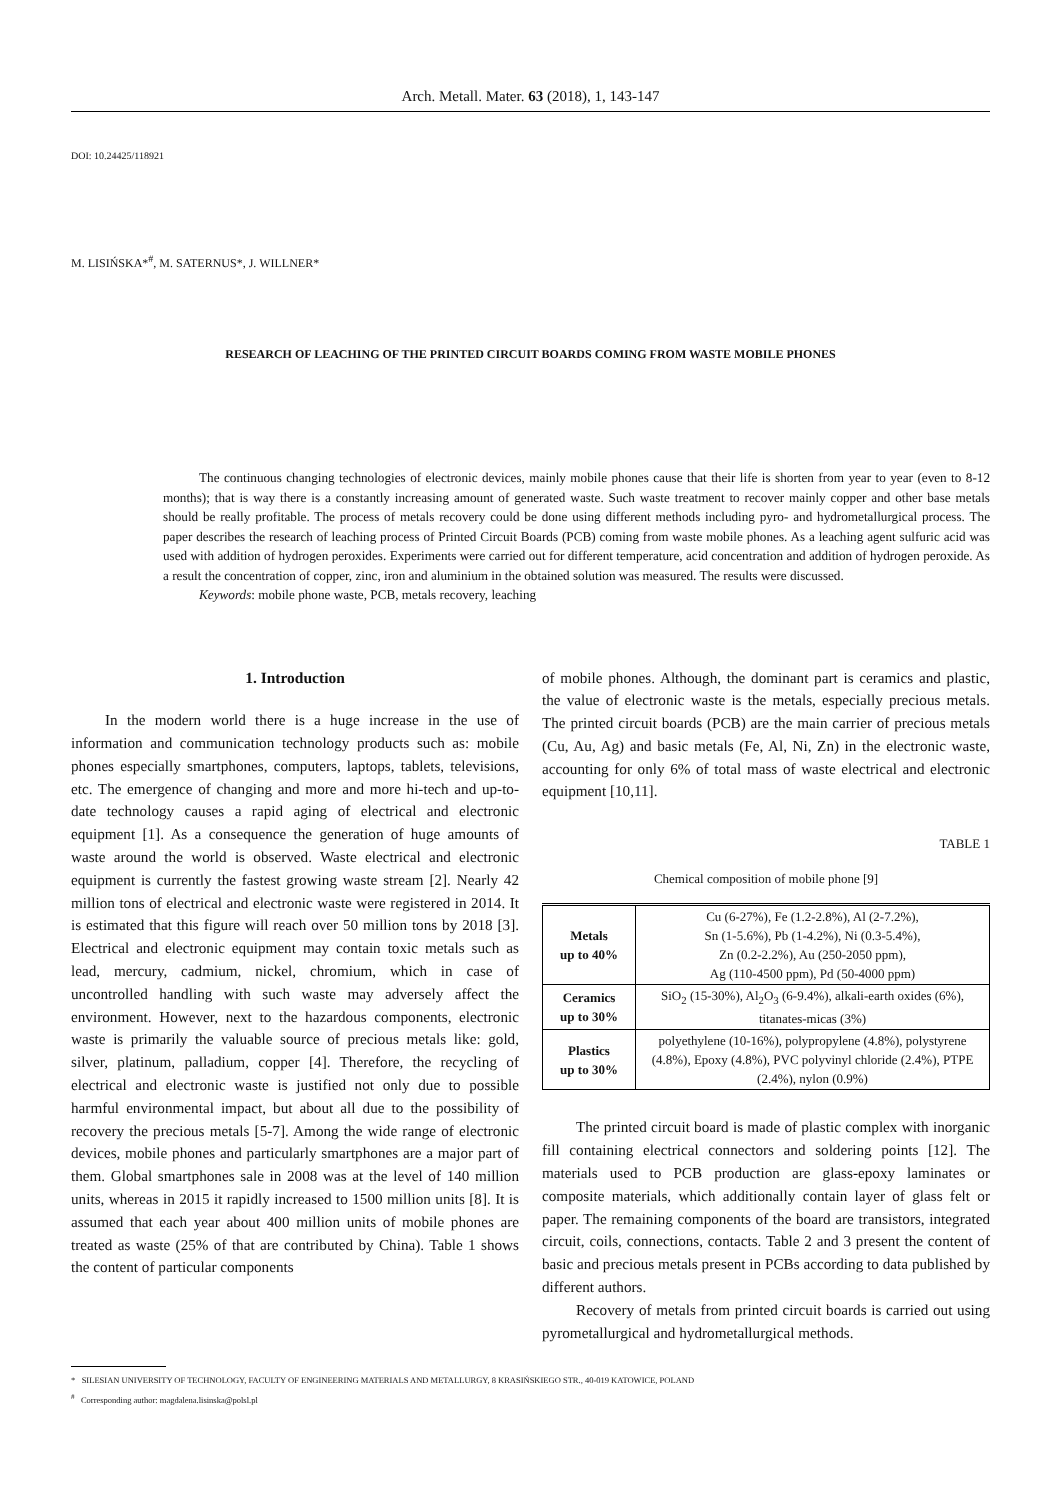Arch. Metall. Mater. 63 (2018), 1, 143-147
DOI: 10.24425/118921
M. LISIŃSKA*<sup>#</sup>, M. SATERNUS*, J. WILLNER*
RESEARCH OF LEACHING OF THE PRINTED CIRCUIT BOARDS COMING FROM WASTE MOBILE PHONES
The continuous changing technologies of electronic devices, mainly mobile phones cause that their life is shorten from year to year (even to 8-12 months); that is way there is a constantly increasing amount of generated waste. Such waste treatment to recover mainly copper and other base metals should be really profitable. The process of metals recovery could be done using different methods including pyro- and hydrometallurgical process. The paper describes the research of leaching process of Printed Circuit Boards (PCB) coming from waste mobile phones. As a leaching agent sulfuric acid was used with addition of hydrogen peroxides. Experiments were carried out for different temperature, acid concentration and addition of hydrogen peroxide. As a result the concentration of copper, zinc, iron and aluminium in the obtained solution was measured. The results were discussed.
Keywords: mobile phone waste, PCB, metals recovery, leaching
1. Introduction
In the modern world there is a huge increase in the use of information and communication technology products such as: mobile phones especially smartphones, computers, laptops, tablets, televisions, etc. The emergence of changing and more and more hi-tech and up-to-date technology causes a rapid aging of electrical and electronic equipment [1]. As a consequence the generation of huge amounts of waste around the world is observed. Waste electrical and electronic equipment is currently the fastest growing waste stream [2]. Nearly 42 million tons of electrical and electronic waste were registered in 2014. It is estimated that this figure will reach over 50 million tons by 2018 [3]. Electrical and electronic equipment may contain toxic metals such as lead, mercury, cadmium, nickel, chromium, which in case of uncontrolled handling with such waste may adversely affect the environment. However, next to the hazardous components, electronic waste is primarily the valuable source of precious metals like: gold, silver, platinum, palladium, copper [4]. Therefore, the recycling of electrical and electronic waste is justified not only due to possible harmful environmental impact, but about all due to the possibility of recovery the precious metals [5-7]. Among the wide range of electronic devices, mobile phones and particularly smartphones are a major part of them. Global smartphones sale in 2008 was at the level of 140 million units, whereas in 2015 it rapidly increased to 1500 million units [8]. It is assumed that each year about 400 million units of mobile phones are treated as waste (25% of that are contributed by China). Table 1 shows the content of particular components
of mobile phones. Although, the dominant part is ceramics and plastic, the value of electronic waste is the metals, especially precious metals. The printed circuit boards (PCB) are the main carrier of precious metals (Cu, Au, Ag) and basic metals (Fe, Al, Ni, Zn) in the electronic waste, accounting for only 6% of total mass of waste electrical and electronic equipment [10,11].
TABLE 1
Chemical composition of mobile phone [9]
| Metals up to 40% | Cu (6-27%), Fe (1.2-2.8%), Al (2-7.2%), Sn (1-5.6%), Pb (1-4.2%), Ni (0.3-5.4%), Zn (0.2-2.2%), Au (250-2050 ppm), Ag (110-4500 ppm), Pd (50-4000 ppm) |
| Ceramics up to 30% | SiO<sub>2</sub> (15-30%), Al<sub>2</sub>O<sub>3</sub> (6-9.4%), alkali-earth oxides (6%), titanates-micas (3%) |
| Plastics up to 30% | polyethylene (10-16%), polypropylene (4.8%), polystyrene (4.8%), Epoxy (4.8%), PVC polyvinyl chloride (2.4%), PTPE (2.4%), nylon (0.9%) |
The printed circuit board is made of plastic complex with inorganic fill containing electrical connectors and soldering points [12]. The materials used to PCB production are glass-epoxy laminates or composite materials, which additionally contain layer of glass felt or paper. The remaining components of the board are transistors, integrated circuit, coils, connections, contacts. Table 2 and 3 present the content of basic and precious metals present in PCBs according to data published by different authors.
Recovery of metals from printed circuit boards is carried out using pyrometallurgical and hydrometallurgical methods.
* SILESIAN UNIVERSITY OF TECHNOLOGY, FACULTY OF ENGINEERING MATERIALS AND METALLURGY, 8 KRASIŃSKIEGO STR., 40-019 KATOWICE, POLAND
<sup>#</sup> Corresponding author: magdalena.lisinska@polsl.pl